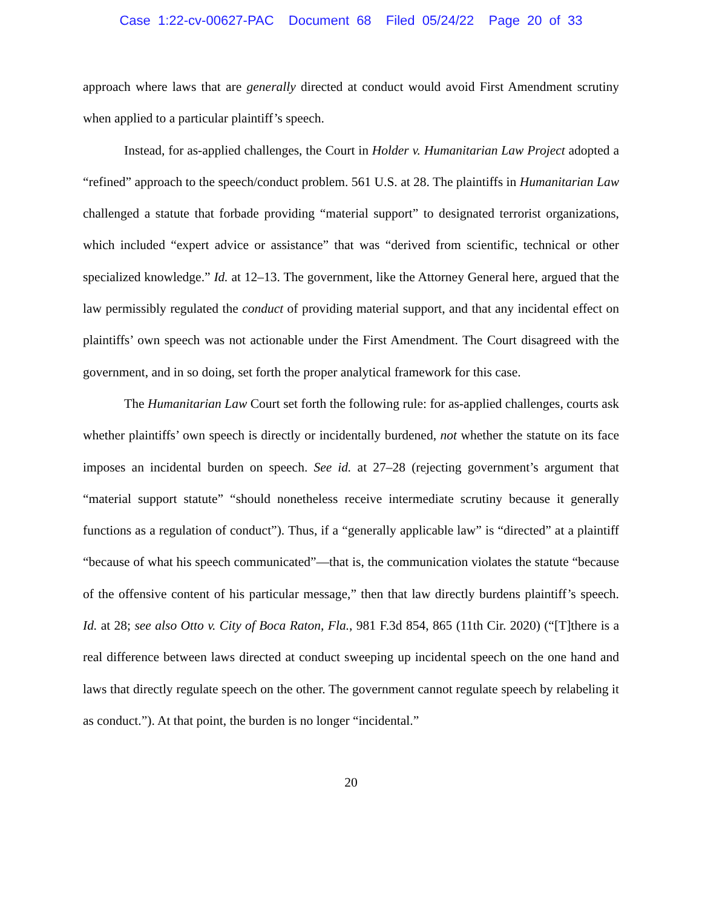Case 1:22-cv-00627-PAC Document 68 Filed 05/24/22 Page 20 of 33
approach where laws that are generally directed at conduct would avoid First Amendment scrutiny when applied to a particular plaintiff’s speech.
Instead, for as-applied challenges, the Court in Holder v. Humanitarian Law Project adopted a “refined” approach to the speech/conduct problem. 561 U.S. at 28. The plaintiffs in Humanitarian Law challenged a statute that forbade providing “material support” to designated terrorist organizations, which included “expert advice or assistance” that was “derived from scientific, technical or other specialized knowledge.” Id. at 12–13. The government, like the Attorney General here, argued that the law permissibly regulated the conduct of providing material support, and that any incidental effect on plaintiffs’ own speech was not actionable under the First Amendment. The Court disagreed with the government, and in so doing, set forth the proper analytical framework for this case.
The Humanitarian Law Court set forth the following rule: for as-applied challenges, courts ask whether plaintiffs’ own speech is directly or incidentally burdened, not whether the statute on its face imposes an incidental burden on speech. See id. at 27–28 (rejecting government’s argument that “material support statute” “should nonetheless receive intermediate scrutiny because it generally functions as a regulation of conduct”). Thus, if a “generally applicable law” is “directed” at a plaintiff “because of what his speech communicated”—that is, the communication violates the statute “because of the offensive content of his particular message,” then that law directly burdens plaintiff’s speech. Id. at 28; see also Otto v. City of Boca Raton, Fla., 981 F.3d 854, 865 (11th Cir. 2020) (“[T]there is a real difference between laws directed at conduct sweeping up incidental speech on the one hand and laws that directly regulate speech on the other. The government cannot regulate speech by relabeling it as conduct.”). At that point, the burden is no longer “incidental.”
20